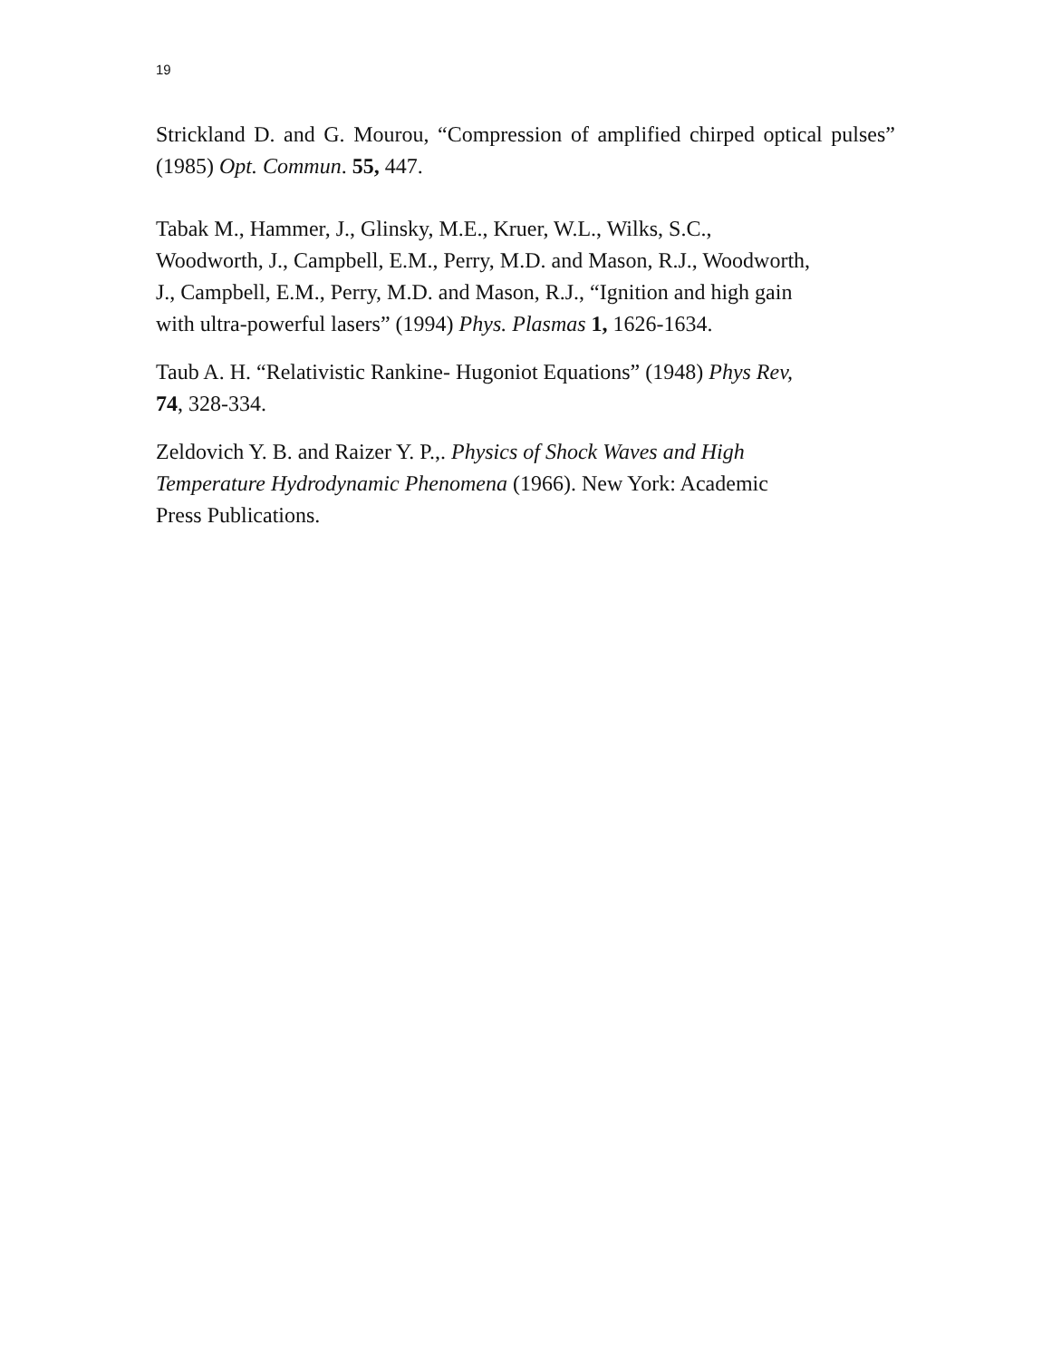19
Strickland D. and G. Mourou, “Compression of amplified chirped optical pulses” (1985) Opt. Commun. 55, 447.
Tabak M., Hammer, J., Glinsky, M.E., Kruer, W.L., Wilks, S.C.,
Woodworth, J., Campbell, E.M., Perry, M.D. and Mason, R.J., Woodworth,
J., Campbell, E.M., Perry, M.D. and Mason, R.J., “Ignition and high gain
with ultra-powerful lasers” (1994) Phys. Plasmas 1, 1626-1634.
Taub A. H. “Relativistic Rankine- Hugoniot Equations” (1948) Phys Rev,
74, 328-334.
Zeldovich Y. B. and Raizer Y. P.,. Physics of Shock Waves and High
Temperature Hydrodynamic Phenomena (1966). New York: Academic
Press Publications.